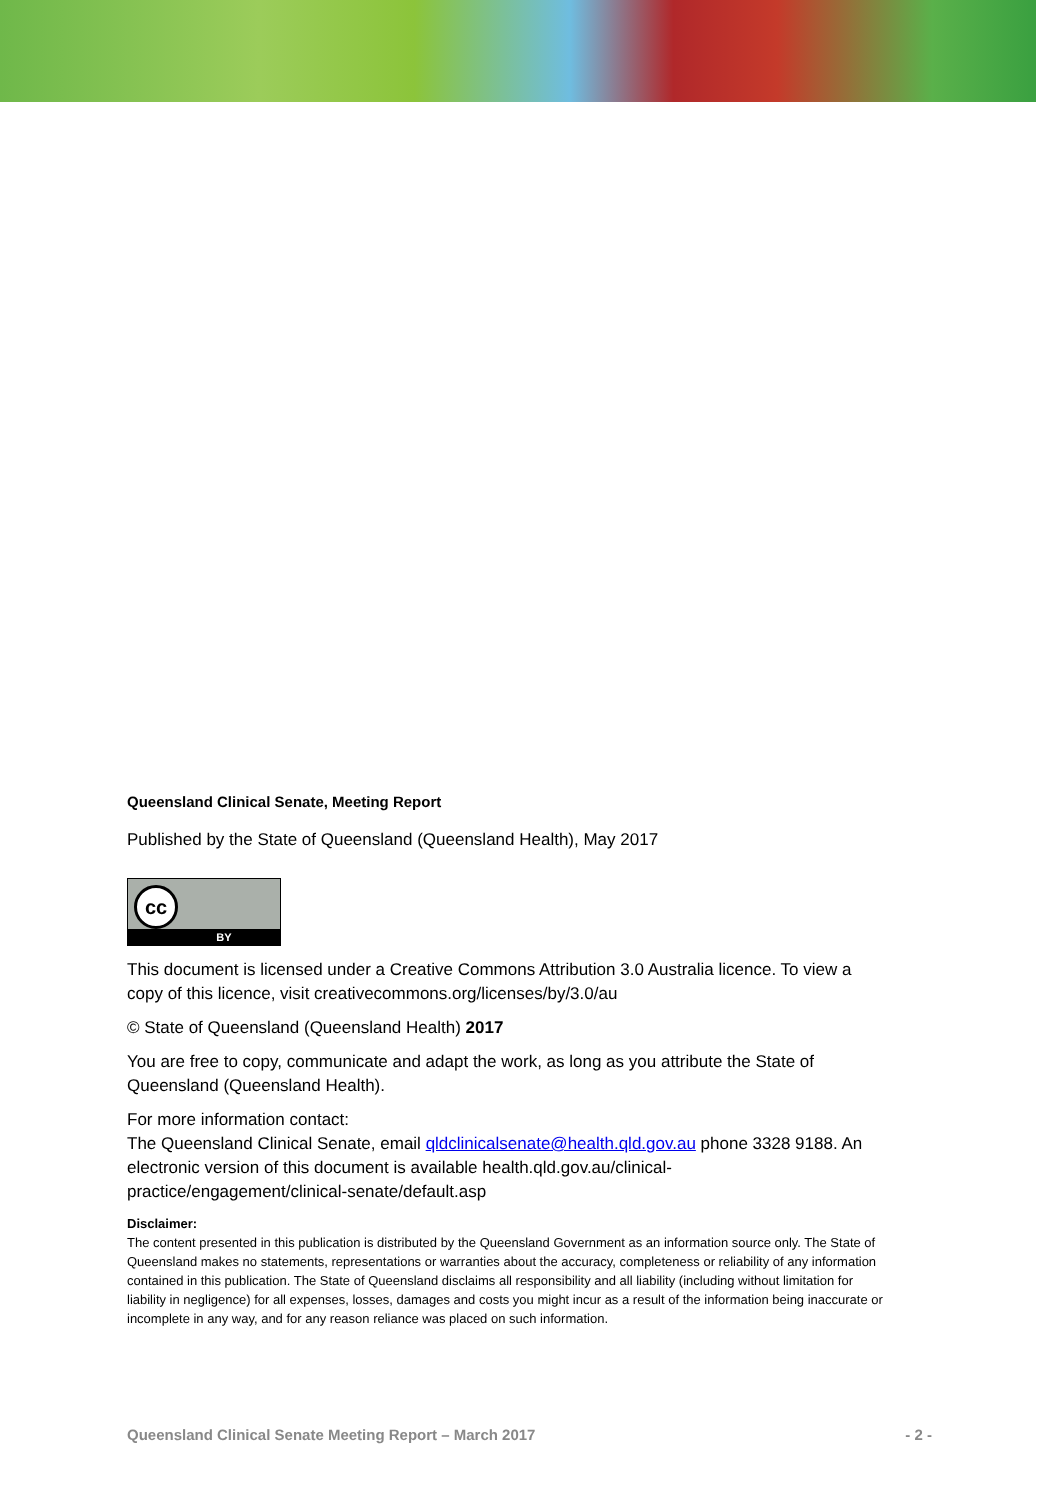Queensland Clinical Senate, Meeting Report
Published by the State of Queensland (Queensland Health), May 2017
cc
BY
This document is licensed under a Creative Commons Attribution 3.0 Australia licence. To view a copy of this licence, visit creativecommons.org/licenses/by/3.0/au
© State of Queensland (Queensland Health) 2017
You are free to copy, communicate and adapt the work, as long as you attribute the State of Queensland (Queensland Health).
For more information contact:
The Queensland Clinical Senate, email qldclinicalsenate@health.qld.gov.au phone 3328 9188. An electronic version of this document is available health.qld.gov.au/clinical-practice/engagement/clinical-senate/default.asp
Disclaimer:
The content presented in this publication is distributed by the Queensland Government as an information source only. The State of Queensland makes no statements, representations or warranties about the accuracy, completeness or reliability of any information contained in this publication. The State of Queensland disclaims all responsibility and all liability (including without limitation for liability in negligence) for all expenses, losses, damages and costs you might incur as a result of the information being inaccurate or incomplete in any way, and for any reason reliance was placed on such information.
Queensland Clinical Senate Meeting Report – March 2017 - 2 -